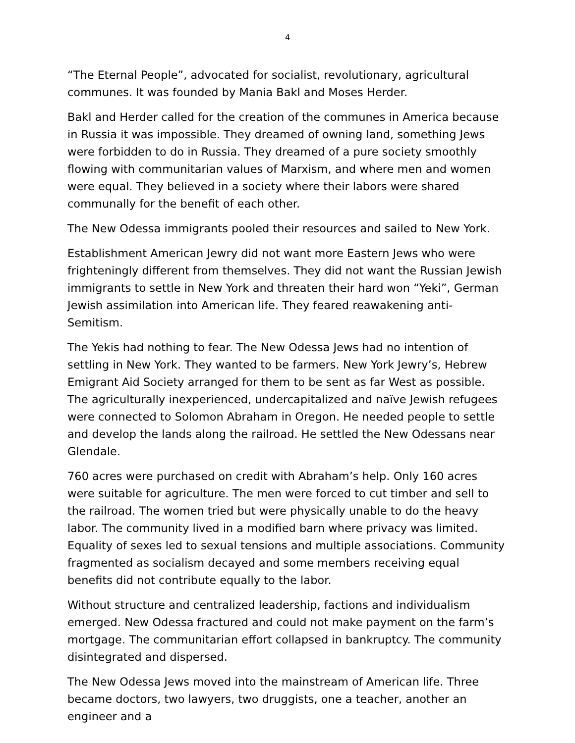4
“The Eternal People”, advocated for socialist, revolutionary, agricultural communes. It was founded by Mania Bakl and Moses Herder.
Bakl and Herder called for the creation of the communes in America because in Russia it was impossible. They dreamed of owning land, something Jews were forbidden to do in Russia. They dreamed of a pure society smoothly flowing with communitarian values of Marxism, and where men and women were equal. They believed in a society where their labors were shared communally for the benefit of each other.
The New Odessa immigrants pooled their resources and sailed to New York.
Establishment American Jewry did not want more Eastern Jews who were frighteningly different from themselves. They did not want the Russian Jewish immigrants to settle in New York and threaten their hard won “Yeki”, German Jewish assimilation into American life. They feared reawakening anti-Semitism.
The Yekis had nothing to fear. The New Odessa Jews had no intention of settling in New York. They wanted to be farmers. New York Jewry’s, Hebrew Emigrant Aid Society arranged for them to be sent as far West as possible. The agriculturally inexperienced, undercapitalized and naïve Jewish refugees were connected to Solomon Abraham in Oregon. He needed people to settle and develop the lands along the railroad. He settled the New Odessans near Glendale.
760 acres were purchased on credit with Abraham’s help. Only 160 acres were suitable for agriculture. The men were forced to cut timber and sell to the railroad. The women tried but were physically unable to do the heavy labor. The community lived in a modified barn where privacy was limited. Equality of sexes led to sexual tensions and multiple associations. Community fragmented as socialism decayed and some members receiving equal benefits did not contribute equally to the labor.
Without structure and centralized leadership, factions and individualism emerged. New Odessa fractured and could not make payment on the farm’s mortgage. The communitarian effort collapsed in bankruptcy. The community disintegrated and dispersed.
The New Odessa Jews moved into the mainstream of American life. Three became doctors, two lawyers, two druggists, one a teacher, another an engineer and a